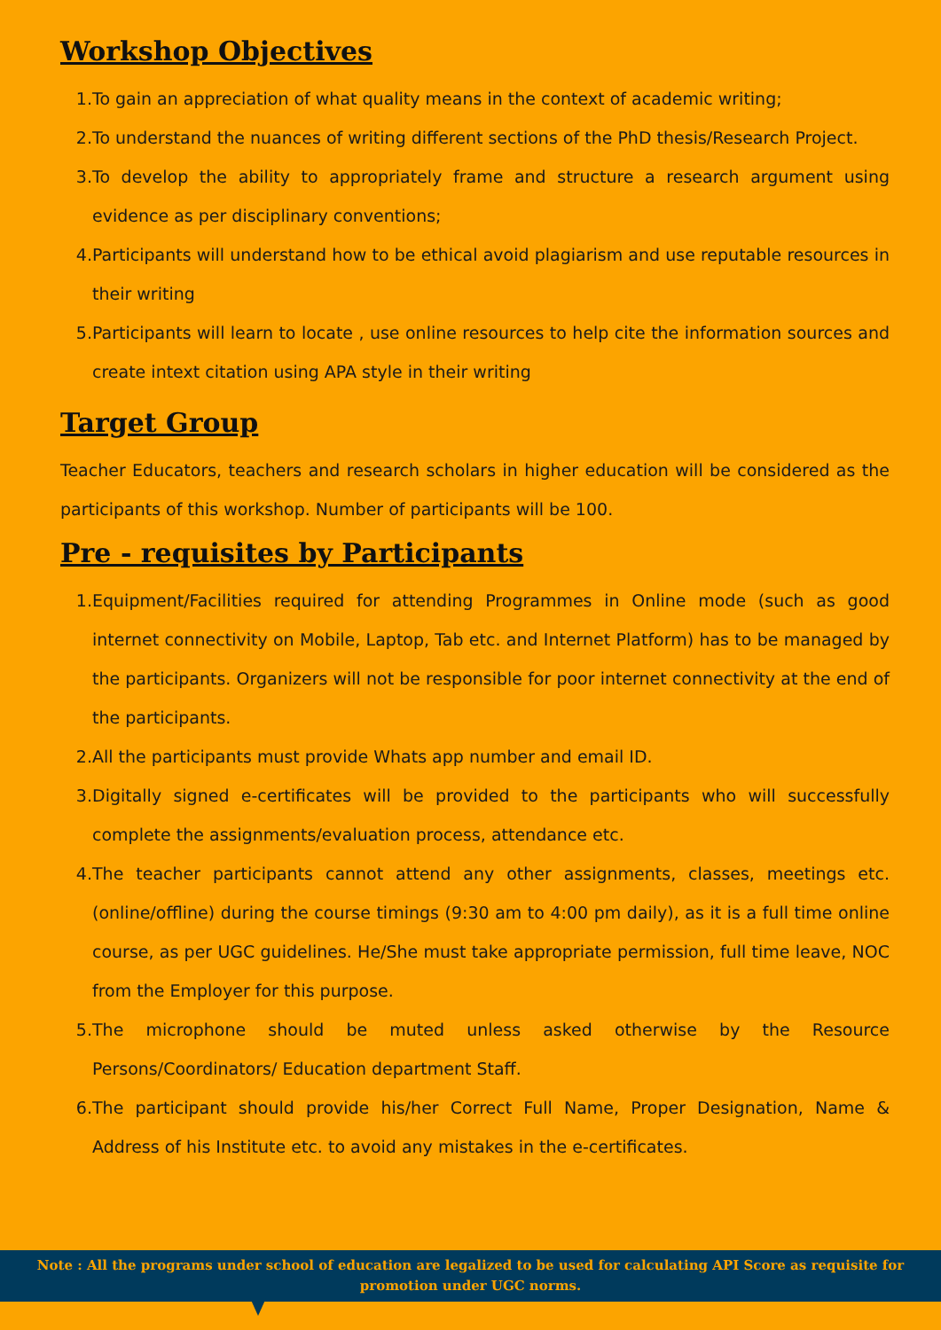Workshop Objectives
1. To gain an appreciation of what quality means in the context of academic writing;
2. To understand the nuances of writing different sections of the PhD thesis/Research Project.
3. To develop the ability to appropriately frame and structure a research argument using evidence as per disciplinary conventions;
4. Participants will understand how to be ethical avoid plagiarism and use reputable resources in their writing
5. Participants will learn to locate , use online resources to help cite the information sources and create intext citation using APA style in their writing
Target Group
Teacher Educators, teachers and research scholars in higher education will be considered as the participants of this workshop. Number of participants will be 100.
Pre - requisites by Participants
1. Equipment/Facilities required for attending Programmes in Online mode (such as good internet connectivity on Mobile, Laptop, Tab etc. and Internet Platform) has to be managed by the participants. Organizers will not be responsible for poor internet connectivity at the end of the participants.
2. All the participants must provide Whats app number and email ID.
3. Digitally signed e-certificates will be provided to the participants who will successfully complete the assignments/evaluation process, attendance etc.
4. The teacher participants cannot attend any other assignments, classes, meetings etc. (online/offline) during the course timings (9:30 am to 4:00 pm daily), as it is a full time online course, as per UGC guidelines. He/She must take appropriate permission, full time leave, NOC from the Employer for this purpose.
5. The microphone should be muted unless asked otherwise by the Resource Persons/Coordinators/ Education department Staff.
6. The participant should provide his/her Correct Full Name, Proper Designation, Name & Address of his Institute etc. to avoid any mistakes in the e-certificates.
Note : All the programs under school of education are legalized to be used for calculating API Score as requisite for
promotion under UGC norms.